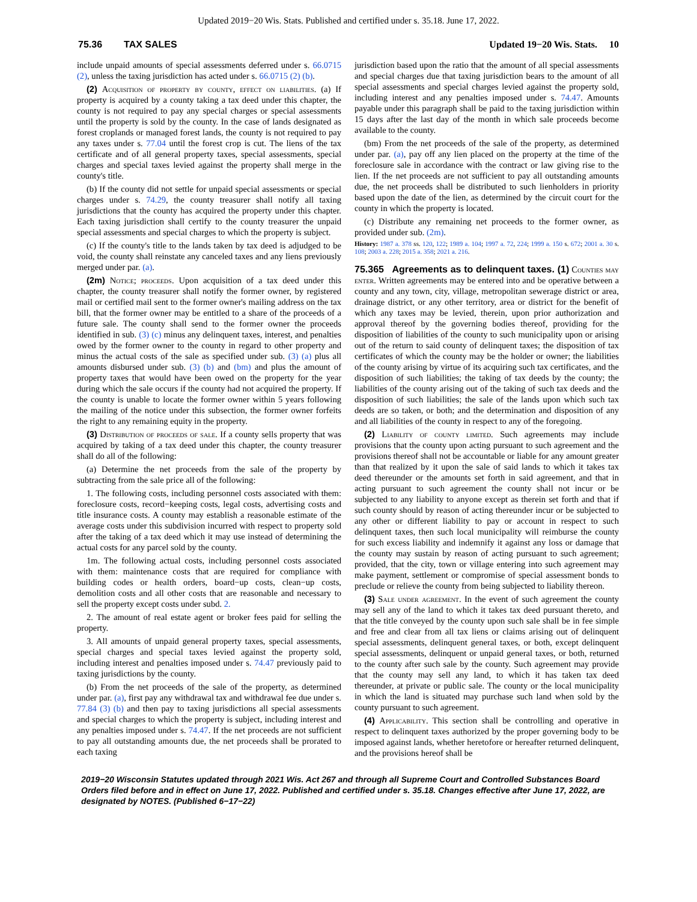Updated 2019−20 Wis. Stats. Published and certified under s. 35.18. June 17, 2022.
75.36 TAX SALES Updated 19−20 Wis. Stats. 10
include unpaid amounts of special assessments deferred under s. 66.0715 (2), unless the taxing jurisdiction has acted under s. 66.0715 (2) (b).
(2) Acquisition of property by county, effect on liabilities. (a) If property is acquired by a county taking a tax deed under this chapter, the county is not required to pay any special charges or special assessments until the property is sold by the county. In the case of lands designated as forest croplands or managed forest lands, the county is not required to pay any taxes under s. 77.04 until the forest crop is cut. The liens of the tax certificate and of all general property taxes, special assessments, special charges and special taxes levied against the property shall merge in the county's title.
(b) If the county did not settle for unpaid special assessments or special charges under s. 74.29, the county treasurer shall notify all taxing jurisdictions that the county has acquired the property under this chapter. Each taxing jurisdiction shall certify to the county treasurer the unpaid special assessments and special charges to which the property is subject.
(c) If the county's title to the lands taken by tax deed is adjudged to be void, the county shall reinstate any canceled taxes and any liens previously merged under par. (a).
(2m) Notice; proceeds. Upon acquisition of a tax deed under this chapter, the county treasurer shall notify the former owner, by registered mail or certified mail sent to the former owner's mailing address on the tax bill, that the former owner may be entitled to a share of the proceeds of a future sale. The county shall send to the former owner the proceeds identified in sub. (3) (c) minus any delinquent taxes, interest, and penalties owed by the former owner to the county in regard to other property and minus the actual costs of the sale as specified under sub. (3) (a) plus all amounts disbursed under sub. (3) (b) and (bm) and plus the amount of property taxes that would have been owed on the property for the year during which the sale occurs if the county had not acquired the property. If the county is unable to locate the former owner within 5 years following the mailing of the notice under this subsection, the former owner forfeits the right to any remaining equity in the property.
(3) Distribution of proceeds of sale. If a county sells property that was acquired by taking of a tax deed under this chapter, the county treasurer shall do all of the following:
(a) Determine the net proceeds from the sale of the property by subtracting from the sale price all of the following:
1. The following costs, including personnel costs associated with them: foreclosure costs, record−keeping costs, legal costs, advertising costs and title insurance costs. A county may establish a reasonable estimate of the average costs under this subdivision incurred with respect to property sold after the taking of a tax deed which it may use instead of determining the actual costs for any parcel sold by the county.
1m. The following actual costs, including personnel costs associated with them: maintenance costs that are required for compliance with building codes or health orders, board−up costs, clean−up costs, demolition costs and all other costs that are reasonable and necessary to sell the property except costs under subd. 2.
2. The amount of real estate agent or broker fees paid for selling the property.
3. All amounts of unpaid general property taxes, special assessments, special charges and special taxes levied against the property sold, including interest and penalties imposed under s. 74.47 previously paid to taxing jurisdictions by the county.
(b) From the net proceeds of the sale of the property, as determined under par. (a), first pay any withdrawal tax and withdrawal fee due under s. 77.84 (3) (b) and then pay to taxing jurisdictions all special assessments and special charges to which the property is subject, including interest and any penalties imposed under s. 74.47. If the net proceeds are not sufficient to pay all outstanding amounts due, the net proceeds shall be prorated to each taxing
jurisdiction based upon the ratio that the amount of all special assessments and special charges due that taxing jurisdiction bears to the amount of all special assessments and special charges levied against the property sold, including interest and any penalties imposed under s. 74.47. Amounts payable under this paragraph shall be paid to the taxing jurisdiction within 15 days after the last day of the month in which sale proceeds become available to the county.
(bm) From the net proceeds of the sale of the property, as determined under par. (a), pay off any lien placed on the property at the time of the foreclosure sale in accordance with the contract or law giving rise to the lien. If the net proceeds are not sufficient to pay all outstanding amounts due, the net proceeds shall be distributed to such lienholders in priority based upon the date of the lien, as determined by the circuit court for the county in which the property is located.
(c) Distribute any remaining net proceeds to the former owner, as provided under sub. (2m).
History: 1987 a. 378 ss. 120, 122; 1989 a. 104; 1997 a. 72, 224; 1999 a. 150 s. 672; 2001 a. 30 s. 108; 2003 a. 228; 2015 a. 358; 2021 a. 216.
75.365 Agreements as to delinquent taxes. (1) Counties may enter. Written agreements may be entered into and be operative between a county and any town, city, village, metropolitan sewerage district or area, drainage district, or any other territory, area or district for the benefit of which any taxes may be levied, therein, upon prior authorization and approval thereof by the governing bodies thereof, providing for the disposition of liabilities of the county to such municipality upon or arising out of the return to said county of delinquent taxes; the disposition of tax certificates of which the county may be the holder or owner; the liabilities of the county arising by virtue of its acquiring such tax certificates, and the disposition of such liabilities; the taking of tax deeds by the county; the liabilities of the county arising out of the taking of such tax deeds and the disposition of such liabilities; the sale of the lands upon which such tax deeds are so taken, or both; and the determination and disposition of any and all liabilities of the county in respect to any of the foregoing.
(2) Liability of county limited. Such agreements may include provisions that the county upon acting pursuant to such agreement and the provisions thereof shall not be accountable or liable for any amount greater than that realized by it upon the sale of said lands to which it takes tax deed thereunder or the amounts set forth in said agreement, and that in acting pursuant to such agreement the county shall not incur or be subjected to any liability to anyone except as therein set forth and that if such county should by reason of acting thereunder incur or be subjected to any other or different liability to pay or account in respect to such delinquent taxes, then such local municipality will reimburse the county for such excess liability and indemnify it against any loss or damage that the county may sustain by reason of acting pursuant to such agreement; provided, that the city, town or village entering into such agreement may make payment, settlement or compromise of special assessment bonds to preclude or relieve the county from being subjected to liability thereon.
(3) Sale under agreement. In the event of such agreement the county may sell any of the land to which it takes tax deed pursuant thereto, and that the title conveyed by the county upon such sale shall be in fee simple and free and clear from all tax liens or claims arising out of delinquent special assessments, delinquent general taxes, or both, except delinquent special assessments, delinquent or unpaid general taxes, or both, returned to the county after such sale by the county. Such agreement may provide that the county may sell any land, to which it has taken tax deed thereunder, at private or public sale. The county or the local municipality in which the land is situated may purchase such land when sold by the county pursuant to such agreement.
(4) Applicability. This section shall be controlling and operative in respect to delinquent taxes authorized by the proper governing body to be imposed against lands, whether heretofore or hereafter returned delinquent, and the provisions hereof shall be
2019−20 Wisconsin Statutes updated through 2021 Wis. Act 267 and through all Supreme Court and Controlled Substances Board Orders filed before and in effect on June 17, 2022. Published and certified under s. 35.18. Changes effective after June 17, 2022, are designated by NOTES. (Published 6−17−22)